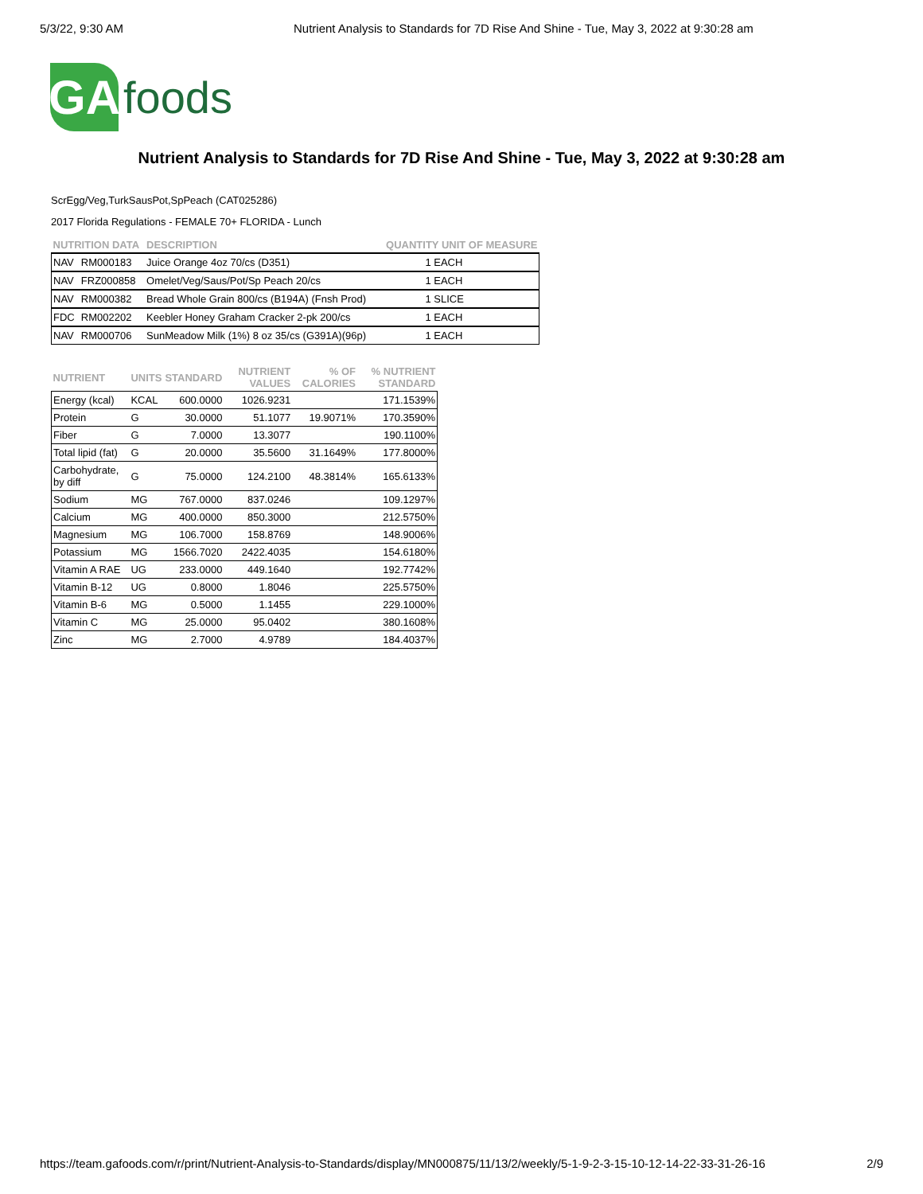5/3/22, 9:30 AM Nutrient Analysis to Standards for 7D Rise And Shine - Tue, May 3, 2022 at 9:30:28 am
GA
foods
Nutrient Analysis to Standards for 7D Rise And Shine - Tue, May 3, 2022 at 9:30:28 am
ScrEgg/Veg,TurkSausPot,SpPeach (CAT025286)
2017 Florida Regulations - FEMALE 70+ FLORIDA - Lunch
| NUTRITION DATA | | DESCRIPTION | QUANTITY UNIT OF MEASURE |
| --- | --- | --- | --- |
| NAV | RM000183 | Juice Orange 4oz 70/cs (D351) | 1 EACH |
| NAV | FRZ000858 | Omelet/Veg/Saus/Pot/Sp Peach 20/cs | 1 EACH |
| NAV | RM000382 | Bread Whole Grain 800/cs (B194A) (Fnsh Prod) | 1 SLICE |
| FDC | RM002202 | Keebler Honey Graham Cracker 2-pk 200/cs | 1 EACH |
| NAV | RM000706 | SunMeadow Milk (1%) 8 oz 35/cs (G391A)(96p) | 1 EACH |
| NUTRIENT | UNITS | STANDARD | NUTRIENT VALUES | % OF CALORIES | % NUTRIENT STANDARD |
| --- | --- | --- | --- | --- | --- |
| Energy (kcal) | KCAL | 600.0000 | 1026.9231 | | 171.1539% |
| Protein | G | 30.0000 | 51.1077 | 19.9071% | 170.3590% |
| Fiber | G | 7.0000 | 13.3077 | | 190.1100% |
| Total lipid (fat) | G | 20.0000 | 35.5600 | 31.1649% | 177.8000% |
| Carbohydrate, by diff | G | 75.0000 | 124.2100 | 48.3814% | 165.6133% |
| Sodium | MG | 767.0000 | 837.0246 | | 109.1297% |
| Calcium | MG | 400.0000 | 850.3000 | | 212.5750% |
| Magnesium | MG | 106.7000 | 158.8769 | | 148.9006% |
| Potassium | MG | 1566.7020 | 2422.4035 | | 154.6180% |
| Vitamin A RAE | UG | 233.0000 | 449.1640 | | 192.7742% |
| Vitamin B-12 | UG | 0.8000 | 1.8046 | | 225.5750% |
| Vitamin B-6 | MG | 0.5000 | 1.1455 | | 229.1000% |
| Vitamin C | MG | 25.0000 | 95.0402 | | 380.1608% |
| Zinc | MG | 2.7000 | 4.9789 | | 184.4037% |
https://team.gafoods.com/r/print/Nutrient-Analysis-to-Standards/display/MN000875/11/13/2/weekly/5-1-9-2-3-15-10-12-14-22-33-31-26-16
2/9